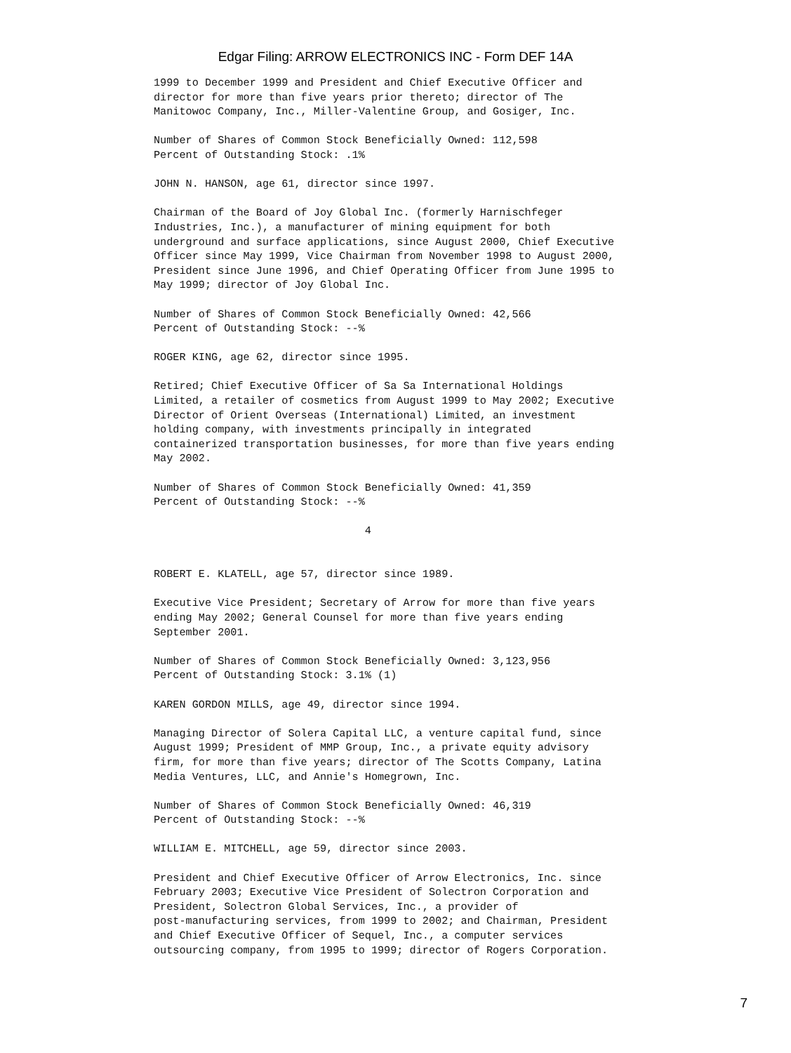Edgar Filing: ARROW ELECTRONICS INC - Form DEF 14A
1999 to December 1999 and President and Chief Executive Officer and
director for more than five years prior thereto; director of The
Manitowoc Company, Inc., Miller-Valentine Group, and Gosiger, Inc.

Number of Shares of Common Stock Beneficially Owned: 112,598
Percent of Outstanding Stock: .1%

JOHN N. HANSON, age 61, director since 1997.

Chairman of the Board of Joy Global Inc. (formerly Harnischfeger
Industries, Inc.), a manufacturer of mining equipment for both
underground and surface applications, since August 2000, Chief Executive
Officer since May 1999, Vice Chairman from November 1998 to August 2000,
President since June 1996, and Chief Operating Officer from June 1995 to
May 1999; director of Joy Global Inc.

Number of Shares of Common Stock Beneficially Owned: 42,566
Percent of Outstanding Stock: --%

ROGER KING, age 62, director since 1995.

Retired; Chief Executive Officer of Sa Sa International Holdings
Limited, a retailer of cosmetics from August 1999 to May 2002; Executive
Director of Orient Overseas (International) Limited, an investment
holding company, with investments principally in integrated
containerized transportation businesses, for more than five years ending
May 2002.

Number of Shares of Common Stock Beneficially Owned: 41,359
Percent of Outstanding Stock: --%

                                 4


ROBERT E. KLATELL, age 57, director since 1989.

Executive Vice President; Secretary of Arrow for more than five years
ending May 2002; General Counsel for more than five years ending
September 2001.

Number of Shares of Common Stock Beneficially Owned: 3,123,956
Percent of Outstanding Stock: 3.1% (1)

KAREN GORDON MILLS, age 49, director since 1994.

Managing Director of Solera Capital LLC, a venture capital fund, since
August 1999; President of MMP Group, Inc., a private equity advisory
firm, for more than five years; director of The Scotts Company, Latina
Media Ventures, LLC, and Annie's Homegrown, Inc.

Number of Shares of Common Stock Beneficially Owned: 46,319
Percent of Outstanding Stock: --%

WILLIAM E. MITCHELL, age 59, director since 2003.

President and Chief Executive Officer of Arrow Electronics, Inc. since
February 2003; Executive Vice President of Solectron Corporation and
President, Solectron Global Services, Inc., a provider of
post-manufacturing services, from 1999 to 2002; and Chairman, President
and Chief Executive Officer of Sequel, Inc., a computer services
outsourcing company, from 1995 to 1999; director of Rogers Corporation.
7